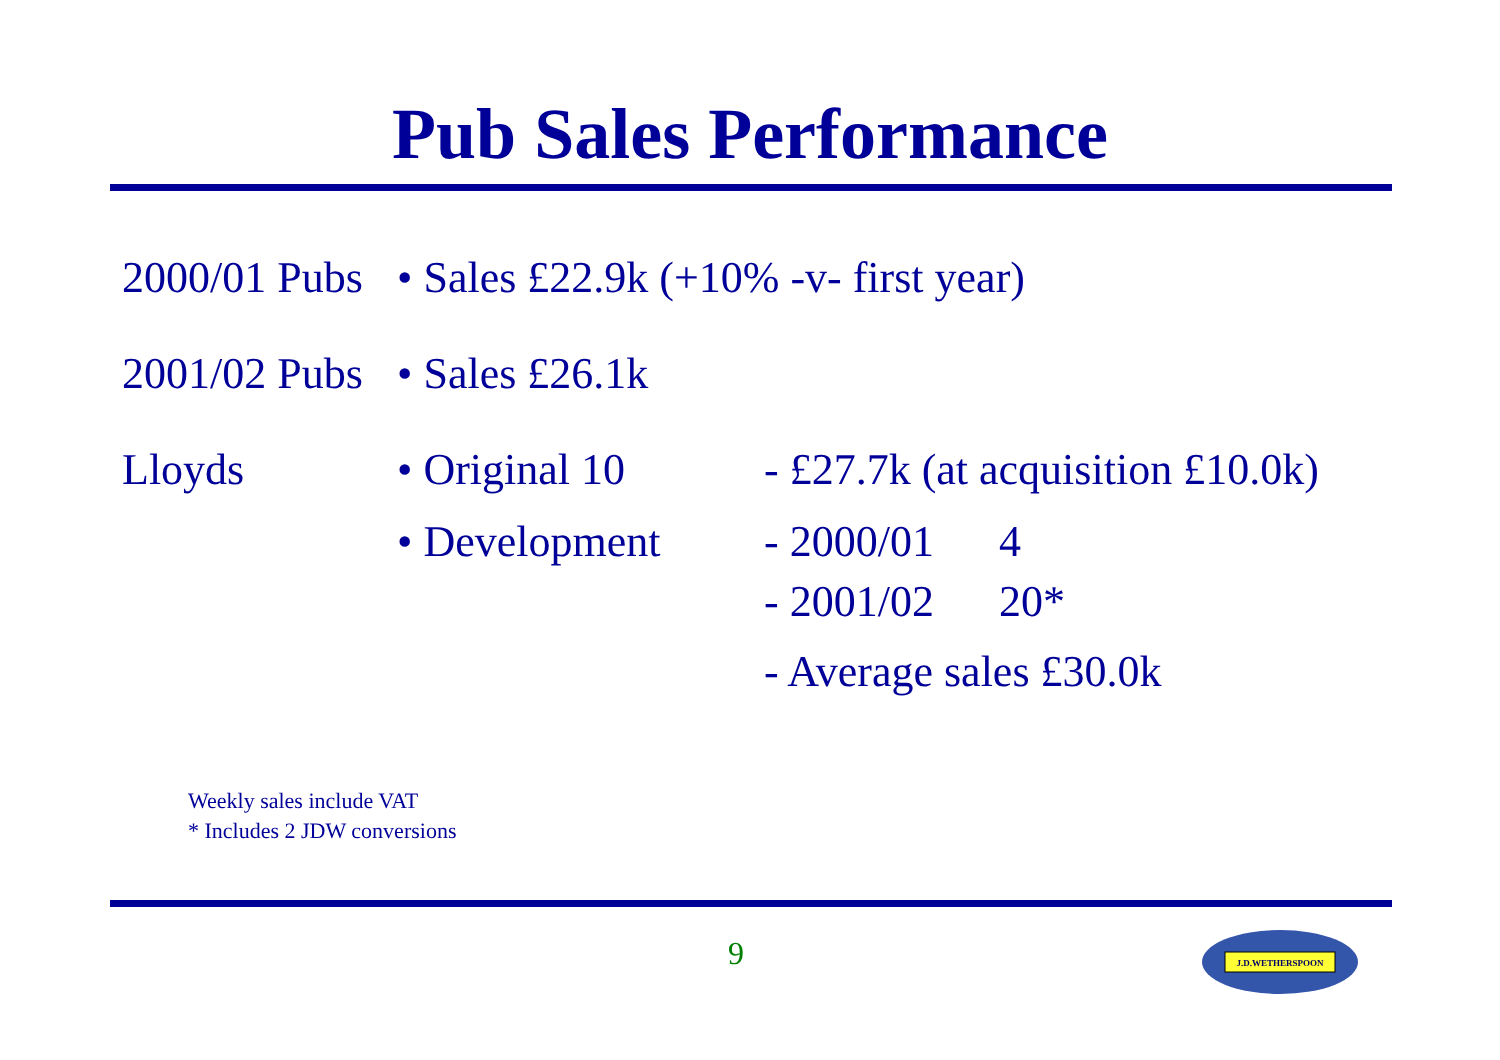Pub Sales Performance
2000/01 Pubs
• Sales £22.9k (+10% -v- first year)
2001/02 Pubs
• Sales £26.1k
Lloyds • Original 10 - £27.7k (at acquisition £10.0k)
• Development - 2000/01 4
- 2001/02 20*
- Average sales £30.0k
Weekly sales include VAT
* Includes 2 JDW conversions
9
J.D.WETHERSPOON